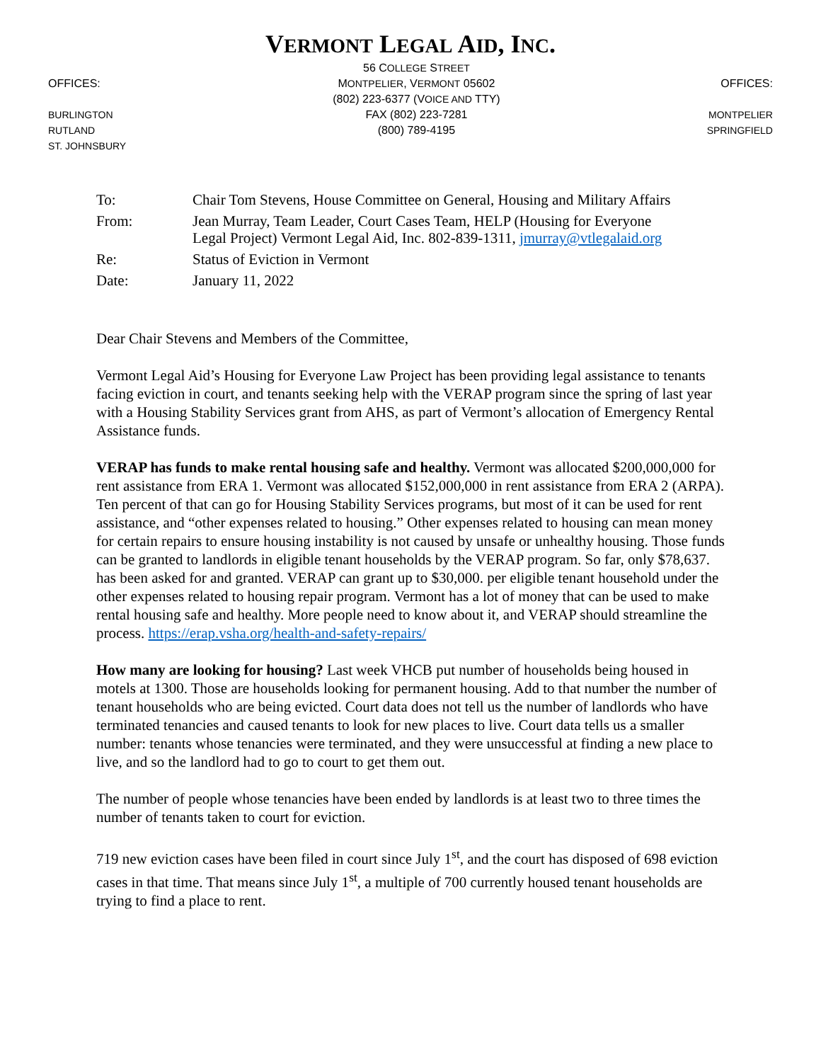VERMONT LEGAL AID, INC.
OFFICES:
BURLINGTON
RUTLAND
ST. JOHNSBURY
56 COLLEGE STREET
MONTPELIER, VERMONT 05602
(802) 223-6377 (VOICE AND TTY)
FAX (802) 223-7281
(800) 789-4195
OFFICES:
MONTPELIER
SPRINGFIELD
| To: | Chair Tom Stevens, House Committee on General, Housing and Military Affairs |
| From: | Jean Murray, Team Leader, Court Cases Team, HELP (Housing for Everyone Legal Project) Vermont Legal Aid, Inc. 802-839-1311, jmurray@vtlegalaid.org |
| Re: | Status of Eviction in Vermont |
| Date: | January 11, 2022 |
Dear Chair Stevens and Members of the Committee,
Vermont Legal Aid’s Housing for Everyone Law Project has been providing legal assistance to tenants facing eviction in court, and tenants seeking help with the VERAP program since the spring of last year with a Housing Stability Services grant from AHS, as part of Vermont’s allocation of Emergency Rental Assistance funds.
VERAP has funds to make rental housing safe and healthy. Vermont was allocated $200,000,000 for rent assistance from ERA 1. Vermont was allocated $152,000,000 in rent assistance from ERA 2 (ARPA). Ten percent of that can go for Housing Stability Services programs, but most of it can be used for rent assistance, and “other expenses related to housing.” Other expenses related to housing can mean money for certain repairs to ensure housing instability is not caused by unsafe or unhealthy housing. Those funds can be granted to landlords in eligible tenant households by the VERAP program. So far, only $78,637. has been asked for and granted. VERAP can grant up to $30,000. per eligible tenant household under the other expenses related to housing repair program. Vermont has a lot of money that can be used to make rental housing safe and healthy. More people need to know about it, and VERAP should streamline the process. https://erap.vsha.org/health-and-safety-repairs/
How many are looking for housing? Last week VHCB put number of households being housed in motels at 1300. Those are households looking for permanent housing. Add to that number the number of tenant households who are being evicted. Court data does not tell us the number of landlords who have terminated tenancies and caused tenants to look for new places to live. Court data tells us a smaller number: tenants whose tenancies were terminated, and they were unsuccessful at finding a new place to live, and so the landlord had to go to court to get them out.
The number of people whose tenancies have been ended by landlords is at least two to three times the number of tenants taken to court for eviction.
719 new eviction cases have been filed in court since July 1<sup>st</sup>, and the court has disposed of 698 eviction cases in that time. That means since July 1<sup>st</sup>, a multiple of 700 currently housed tenant households are trying to find a place to rent.